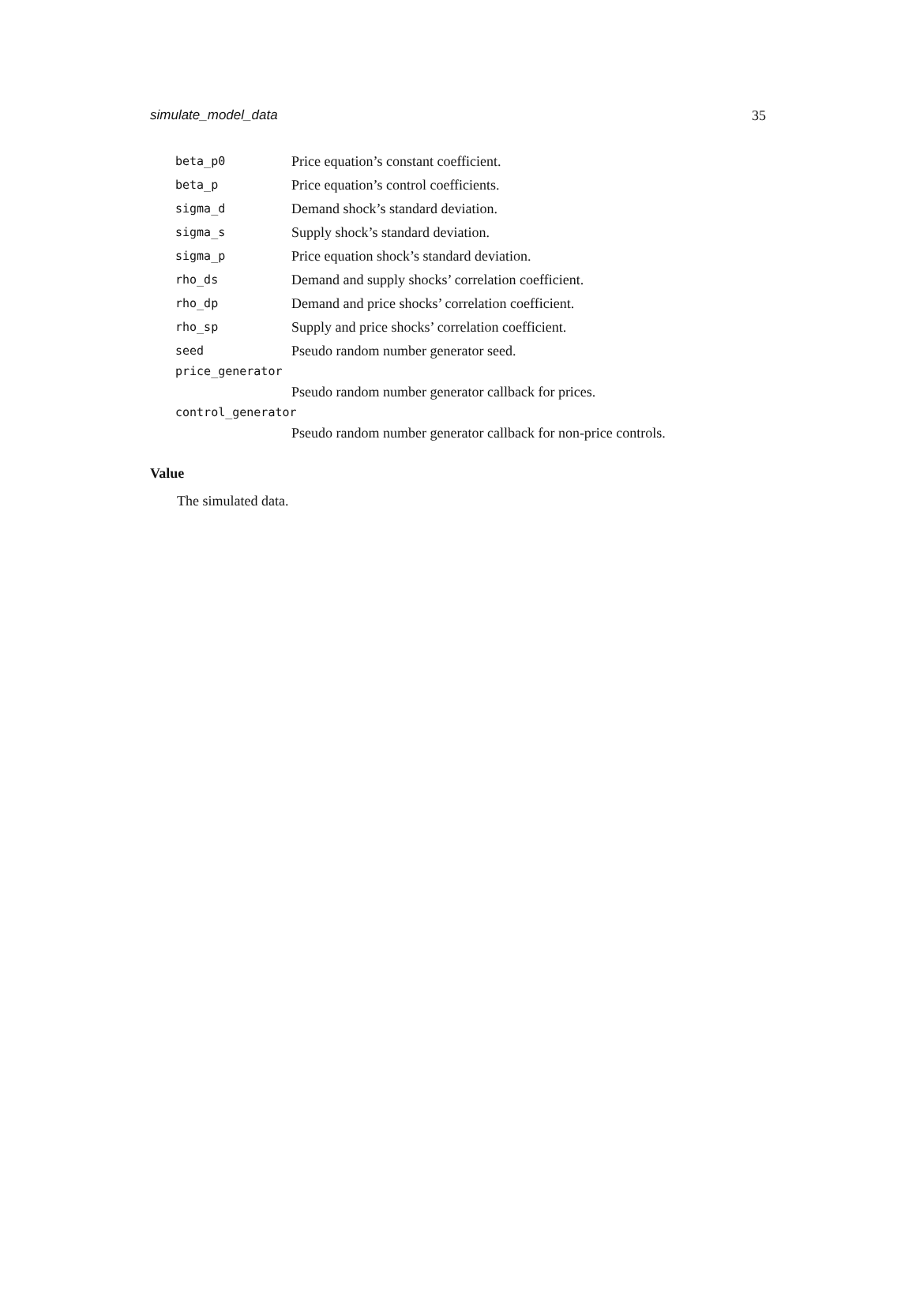simulate_model_data 35
| beta_p0 | Price equation’s constant coefficient. |
| beta_p | Price equation’s control coefficients. |
| sigma_d | Demand shock’s standard deviation. |
| sigma_s | Supply shock’s standard deviation. |
| sigma_p | Price equation shock’s standard deviation. |
| rho_ds | Demand and supply shocks’ correlation coefficient. |
| rho_dp | Demand and price shocks’ correlation coefficient. |
| rho_sp | Supply and price shocks’ correlation coefficient. |
| seed | Pseudo random number generator seed. |
| price_generator | |
| | Pseudo random number generator callback for prices. |
| control_generator | |
| | Pseudo random number generator callback for non-price controls. |
Value
The simulated data.